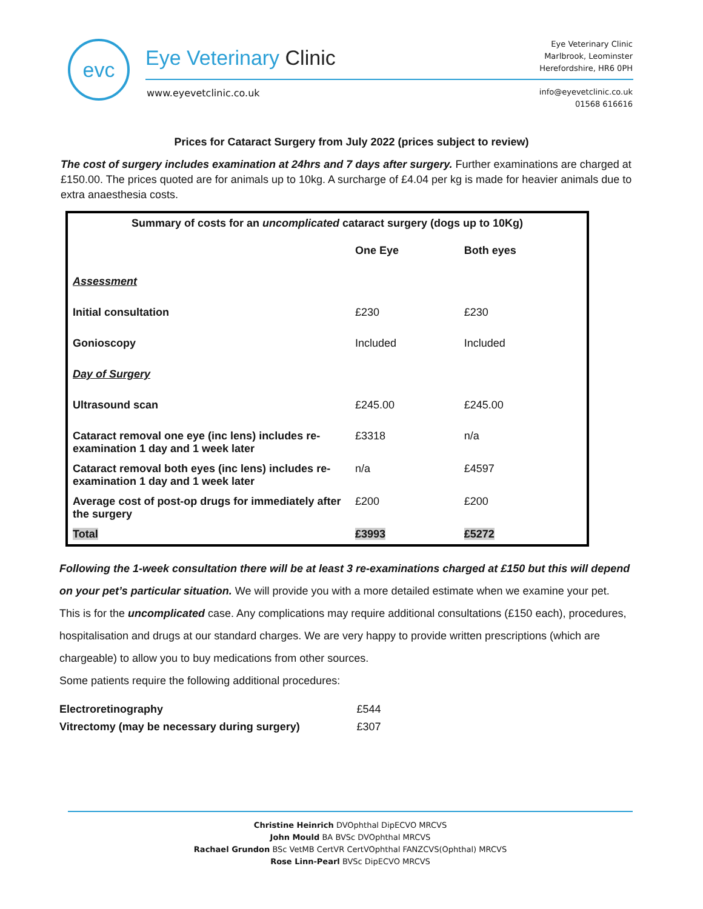evc Eye Veterinary Clinic
www.eyevetclinic.co.uk
Eye Veterinary Clinic
Marlbrook, Leominster
Herefordshire, HR6 0PH
info@eyevetclinic.co.uk
01568 616616
Prices for Cataract Surgery from July 2022 (prices subject to review)
The cost of surgery includes examination at 24hrs and 7 days after surgery. Further examinations are charged at £150.00. The prices quoted are for animals up to 10kg. A surcharge of £4.04 per kg is made for heavier animals due to extra anaesthesia costs.
| Summary of costs for an uncomplicated cataract surgery (dogs up to 10Kg) | | |
| --- | --- | --- |
| | One Eye | Both eyes |
| Assessment | | |
| Initial consultation | £230 | £230 |
| Gonioscopy | Included | Included |
| Day of Surgery | | |
| Ultrasound scan | £245.00 | £245.00 |
| Cataract removal one eye (inc lens) includes re-examination 1 day and 1 week later | £3318 | n/a |
| Cataract removal both eyes (inc lens) includes re-examination 1 day and 1 week later | n/a | £4597 |
| Average cost of post-op drugs for immediately after the surgery | £200 | £200 |
| Total | £3993 | £5272 |
Following the 1-week consultation there will be at least 3 re-examinations charged at £150 but this will depend on your pet’s particular situation. We will provide you with a more detailed estimate when we examine your pet.
This is for the uncomplicated case. Any complications may require additional consultations (£150 each), procedures, hospitalisation and drugs at our standard charges. We are very happy to provide written prescriptions (which are chargeable) to allow you to buy medications from other sources.
Some patients require the following additional procedures:
| Electroretinography | £544 |
| Vitrectomy (may be necessary during surgery) | £307 |
Christine Heinrich DVOphthal DipECVO MRCVS
John Mould BA BVSc DVOphthal MRCVS
Rachael Grundon BSc VetMB CertVR CertVOphthal FANZCVS(Ophthal) MRCVS
Rose Linn-Pearl BVSc DipECVO MRCVS